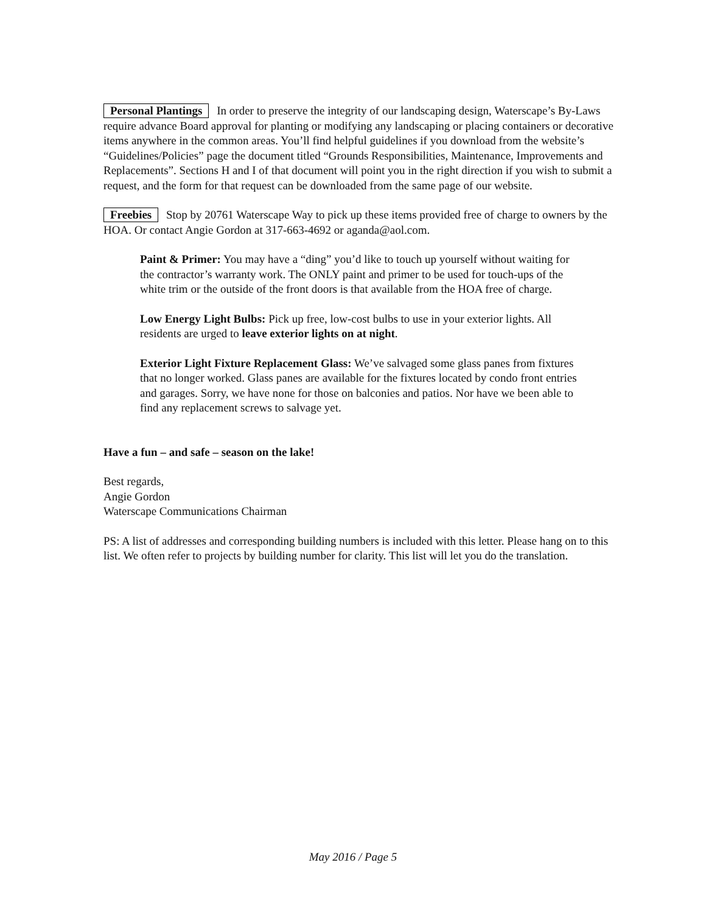Personal Plantings In order to preserve the integrity of our landscaping design, Waterscape’s By-Laws require advance Board approval for planting or modifying any landscaping or placing containers or decorative items anywhere in the common areas. You’ll find helpful guidelines if you download from the website’s “Guidelines/Policies” page the document titled “Grounds Responsibilities, Maintenance, Improvements and Replacements”. Sections H and I of that document will point you in the right direction if you wish to submit a request, and the form for that request can be downloaded from the same page of our website.
Freebies Stop by 20761 Waterscape Way to pick up these items provided free of charge to owners by the HOA. Or contact Angie Gordon at 317-663-4692 or aganda@aol.com.
Paint & Primer: You may have a “ding” you’d like to touch up yourself without waiting for the contractor’s warranty work. The ONLY paint and primer to be used for touch-ups of the white trim or the outside of the front doors is that available from the HOA free of charge.
Low Energy Light Bulbs: Pick up free, low-cost bulbs to use in your exterior lights. All residents are urged to leave exterior lights on at night.
Exterior Light Fixture Replacement Glass: We’ve salvaged some glass panes from fixtures that no longer worked. Glass panes are available for the fixtures located by condo front entries and garages. Sorry, we have none for those on balconies and patios. Nor have we been able to find any replacement screws to salvage yet.
Have a fun – and safe – season on the lake!
Best regards,
Angie Gordon
Waterscape Communications Chairman
PS: A list of addresses and corresponding building numbers is included with this letter. Please hang on to this list. We often refer to projects by building number for clarity. This list will let you do the translation.
May 2016 / Page 5